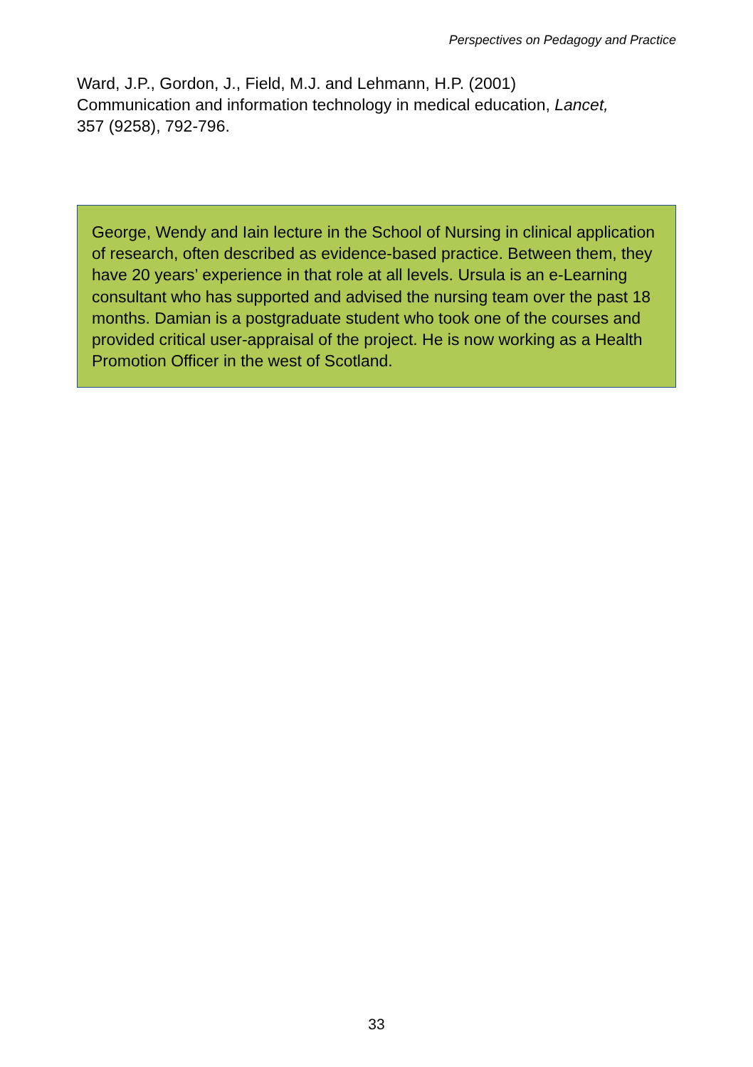Perspectives on Pedagogy and Practice
Ward, J.P., Gordon, J., Field, M.J. and Lehmann, H.P. (2001)
Communication and information technology in medical education, Lancet,
357 (9258), 792-796.
George, Wendy and Iain lecture in the School of Nursing in clinical application of research, often described as evidence-based practice. Between them, they have 20 years’ experience in that role at all levels. Ursula is an e-Learning consultant who has supported and advised the nursing team over the past 18 months. Damian is a postgraduate student who took one of the courses and provided critical user-appraisal of the project. He is now working as a Health Promotion Officer in the west of Scotland.
33